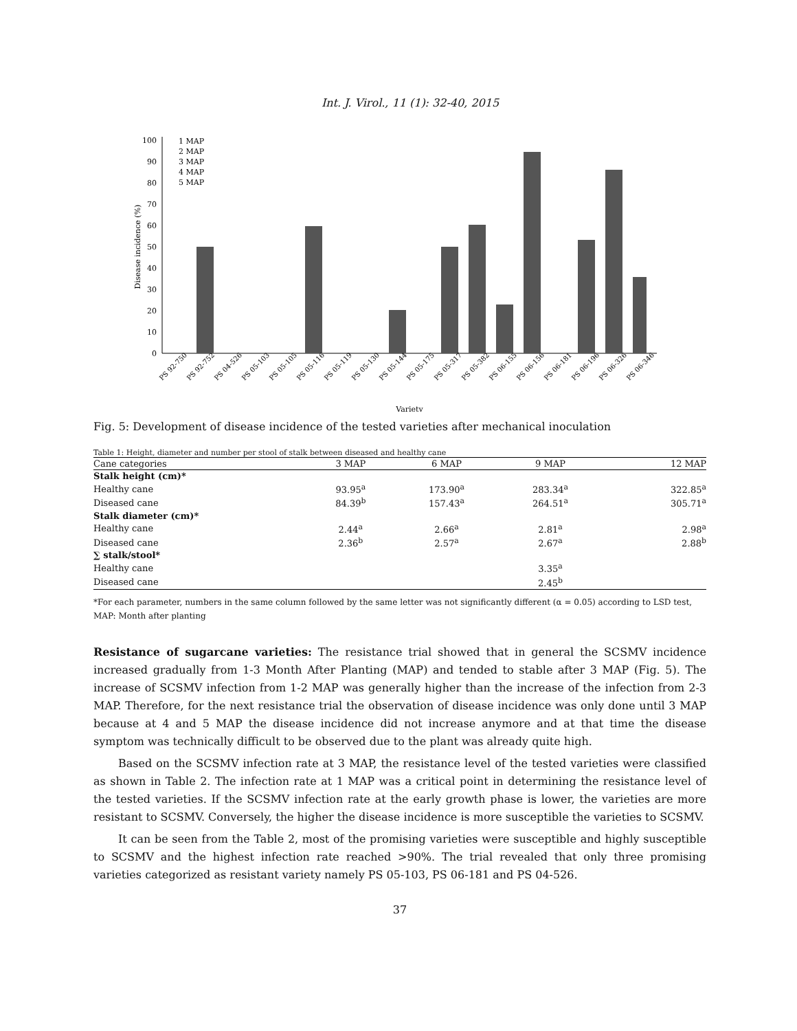Int. J. Virol., 11 (1): 32-40, 2015
0
10
20
30
40
50
60
70
80
90
100
Disease incidence (%)
1 MAP
2 MAP
3 MAP
4 MAP
5 MAP
PS 92-750
PS 92-752
PS 04-526
PS 05-103
PS 05-105
PS 05-116
PS 05-119
PS 05-130
PS 05-144
PS 05-175
PS 05-317
PS 05-382
PS 06-155
PS 06-156
PS 06-181
PS 06-196
PS 06-326
PS 06-346
Variety
Fig. 5: Development of disease incidence of the tested varieties after mechanical inoculation
Table 1: Height, diameter and number per stool of stalk between diseased and healthy cane
| Cane categories | 3 MAP | 6 MAP | 9 MAP | 12 MAP |
| --- | --- | --- | --- | --- |
| Stalk height (cm)* | | | | |
| Healthy cane | 93.95<sup>a</sup> | 173.90<sup>a</sup> | 283.34<sup>a</sup> | 322.85<sup>a</sup> |
| Diseased cane | 84.39<sup>b</sup> | 157.43<sup>a</sup> | 264.51<sup>a</sup> | 305.71<sup>a</sup> |
| Stalk diameter (cm)* | | | | |
| Healthy cane | 2.44<sup>a</sup> | 2.66<sup>a</sup> | 2.81<sup>a</sup> | 2.98<sup>a</sup> |
| Diseased cane | 2.36<sup>b</sup> | 2.57<sup>a</sup> | 2.67<sup>a</sup> | 2.88<sup>b</sup> |
| ∑ stalk/stool* | | | | |
| Healthy cane | | | 3.35<sup>a</sup> | |
| Diseased cane | | | 2.45<sup>b</sup> | |
*For each parameter, numbers in the same column followed by the same letter was not significantly different (α = 0.05) according to LSD test, MAP: Month after planting
Resistance of sugarcane varieties: The resistance trial showed that in general the SCSMV incidence increased gradually from 1-3 Month After Planting (MAP) and tended to stable after 3 MAP (Fig. 5). The increase of SCSMV infection from 1-2 MAP was generally higher than the increase of the infection from 2-3 MAP. Therefore, for the next resistance trial the observation of disease incidence was only done until 3 MAP because at 4 and 5 MAP the disease incidence did not increase anymore and at that time the disease symptom was technically difficult to be observed due to the plant was already quite high.
Based on the SCSMV infection rate at 3 MAP, the resistance level of the tested varieties were classified as shown in Table 2. The infection rate at 1 MAP was a critical point in determining the resistance level of the tested varieties. If the SCSMV infection rate at the early growth phase is lower, the varieties are more resistant to SCSMV. Conversely, the higher the disease incidence is more susceptible the varieties to SCSMV.
It can be seen from the Table 2, most of the promising varieties were susceptible and highly susceptible to SCSMV and the highest infection rate reached >90%. The trial revealed that only three promising varieties categorized as resistant variety namely PS 05-103, PS 06-181 and PS 04-526.
37